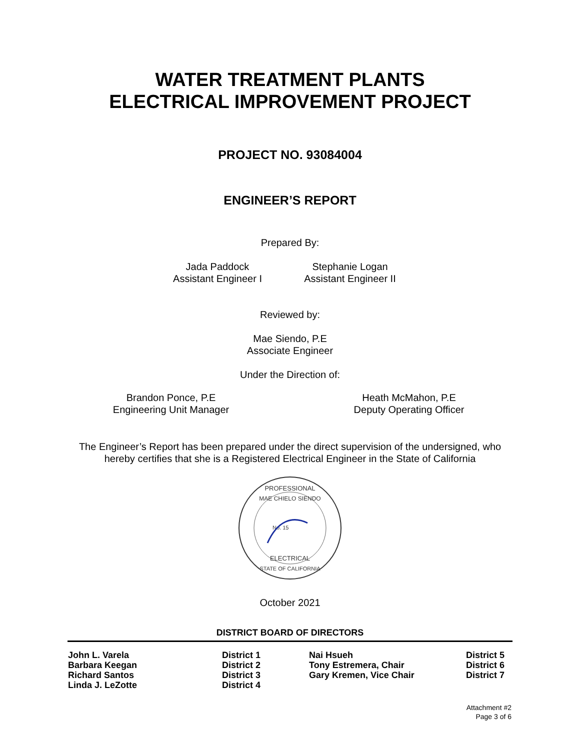WATER TREATMENT PLANTS
ELECTRICAL IMPROVEMENT PROJECT
PROJECT NO. 93084004
ENGINEER’S REPORT
Prepared By:
Jada Paddock
Assistant Engineer I
Stephanie Logan
Assistant Engineer II
Reviewed by:
Mae Siendo, P.E
Associate Engineer
Under the Direction of:
Brandon Ponce, P.E
Engineering Unit Manager
Heath McMahon, P.E
Deputy Operating Officer
The Engineer’s Report has been prepared under the direct supervision of the undersigned, who
hereby certifies that she is a Registered Electrical Engineer in the State of California
PROFESSIONAL
MAE CHIELO SIENDO
No. 15
ELECTRICAL
STATE OF CALIFORNIA
October 2021
DISTRICT BOARD OF DIRECTORS
| John L. Varela | District 1 | Nai Hsueh | District 5 |
| Barbara Keegan | District 2 | Tony Estremera, Chair | District 6 |
| Richard Santos | District 3 | Gary Kremen, Vice Chair | District 7 |
| Linda J. LeZotte | District 4 | | |
Attachment #2
Page 3 of 6